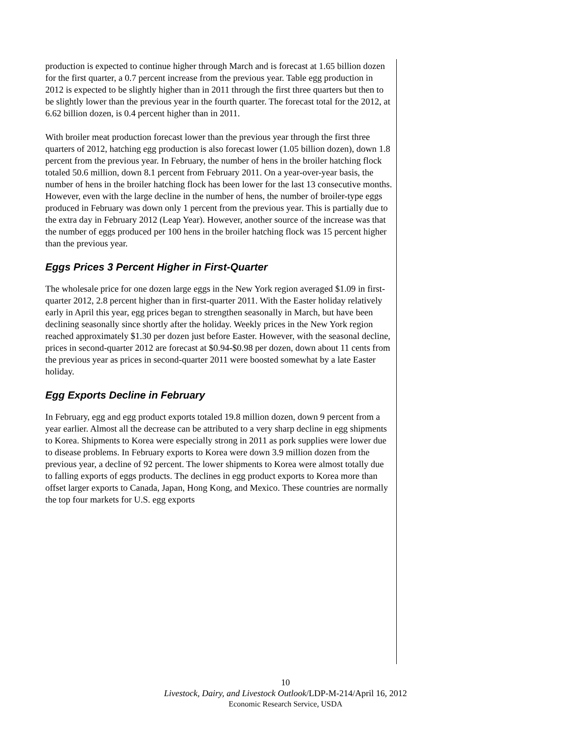production is expected to continue higher through March and is forecast at 1.65 billion dozen for the first quarter, a 0.7 percent increase from the previous year. Table egg production in 2012 is expected to be slightly higher than in 2011 through the first three quarters but then to be slightly lower than the previous year in the fourth quarter. The forecast total for the 2012, at 6.62 billion dozen, is 0.4 percent higher than in 2011.
With broiler meat production forecast lower than the previous year through the first three quarters of 2012, hatching egg production is also forecast lower (1.05 billion dozen), down 1.8 percent from the previous year. In February, the number of hens in the broiler hatching flock totaled 50.6 million, down 8.1 percent from February 2011. On a year-over-year basis, the number of hens in the broiler hatching flock has been lower for the last 13 consecutive months. However, even with the large decline in the number of hens, the number of broiler-type eggs produced in February was down only 1 percent from the previous year. This is partially due to the extra day in February 2012 (Leap Year). However, another source of the increase was that the number of eggs produced per 100 hens in the broiler hatching flock was 15 percent higher than the previous year.
Eggs Prices 3 Percent Higher in First-Quarter
The wholesale price for one dozen large eggs in the New York region averaged $1.09 in first-quarter 2012, 2.8 percent higher than in first-quarter 2011. With the Easter holiday relatively early in April this year, egg prices began to strengthen seasonally in March, but have been declining seasonally since shortly after the holiday. Weekly prices in the New York region reached approximately $1.30 per dozen just before Easter. However, with the seasonal decline, prices in second-quarter 2012 are forecast at $0.94-$0.98 per dozen, down about 11 cents from the previous year as prices in second-quarter 2011 were boosted somewhat by a late Easter holiday.
Egg Exports Decline in February
In February, egg and egg product exports totaled 19.8 million dozen, down 9 percent from a year earlier. Almost all the decrease can be attributed to a very sharp decline in egg shipments to Korea. Shipments to Korea were especially strong in 2011 as pork supplies were lower due to disease problems. In February exports to Korea were down 3.9 million dozen from the previous year, a decline of 92 percent. The lower shipments to Korea were almost totally due to falling exports of eggs products. The declines in egg product exports to Korea more than offset larger exports to Canada, Japan, Hong Kong, and Mexico. These countries are normally the top four markets for U.S. egg exports
10
Livestock, Dairy, and Livestock Outlook/LDP-M-214/April 16, 2012
Economic Research Service, USDA